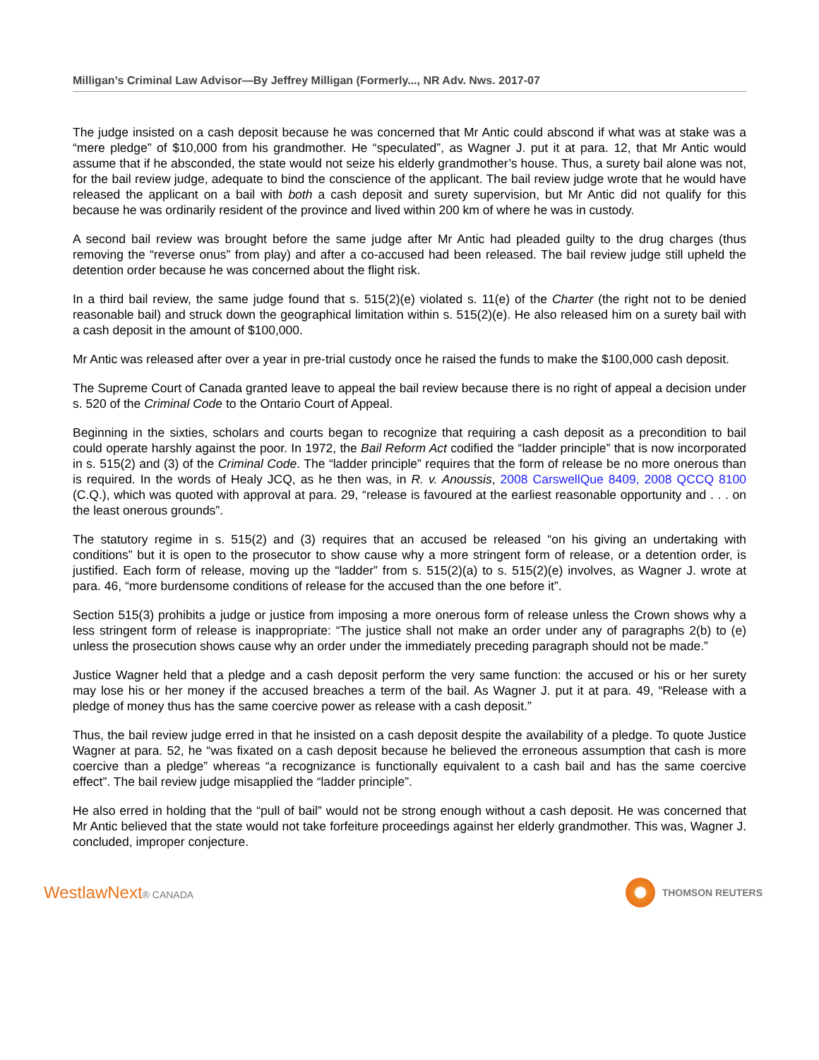Milligan’s Criminal Law Advisor—By Jeffrey Milligan (Formerly..., NR Adv. Nws. 2017-07
The judge insisted on a cash deposit because he was concerned that Mr Antic could abscond if what was at stake was a “mere pledge” of $10,000 from his grandmother. He “speculated”, as Wagner J. put it at para. 12, that Mr Antic would assume that if he absconded, the state would not seize his elderly grandmother’s house. Thus, a surety bail alone was not, for the bail review judge, adequate to bind the conscience of the applicant. The bail review judge wrote that he would have released the applicant on a bail with both a cash deposit and surety supervision, but Mr Antic did not qualify for this because he was ordinarily resident of the province and lived within 200 km of where he was in custody.
A second bail review was brought before the same judge after Mr Antic had pleaded guilty to the drug charges (thus removing the “reverse onus” from play) and after a co-accused had been released. The bail review judge still upheld the detention order because he was concerned about the flight risk.
In a third bail review, the same judge found that s. 515(2)(e) violated s. 11(e) of the Charter (the right not to be denied reasonable bail) and struck down the geographical limitation within s. 515(2)(e). He also released him on a surety bail with a cash deposit in the amount of $100,000.
Mr Antic was released after over a year in pre-trial custody once he raised the funds to make the $100,000 cash deposit.
The Supreme Court of Canada granted leave to appeal the bail review because there is no right of appeal a decision under s. 520 of the Criminal Code to the Ontario Court of Appeal.
Beginning in the sixties, scholars and courts began to recognize that requiring a cash deposit as a precondition to bail could operate harshly against the poor. In 1972, the Bail Reform Act codified the “ladder principle” that is now incorporated in s. 515(2) and (3) of the Criminal Code. The “ladder principle” requires that the form of release be no more onerous than is required. In the words of Healy JCQ, as he then was, in R. v. Anoussis, 2008 CarswellQue 8409, 2008 QCCQ 8100 (C.Q.), which was quoted with approval at para. 29, “release is favoured at the earliest reasonable opportunity and . . . on the least onerous grounds”.
The statutory regime in s. 515(2) and (3) requires that an accused be released “on his giving an undertaking with conditions” but it is open to the prosecutor to show cause why a more stringent form of release, or a detention order, is justified. Each form of release, moving up the “ladder” from s. 515(2)(a) to s. 515(2)(e) involves, as Wagner J. wrote at para. 46, “more burdensome conditions of release for the accused than the one before it”.
Section 515(3) prohibits a judge or justice from imposing a more onerous form of release unless the Crown shows why a less stringent form of release is inappropriate: “The justice shall not make an order under any of paragraphs 2(b) to (e) unless the prosecution shows cause why an order under the immediately preceding paragraph should not be made.”
Justice Wagner held that a pledge and a cash deposit perform the very same function: the accused or his or her surety may lose his or her money if the accused breaches a term of the bail. As Wagner J. put it at para. 49, “Release with a pledge of money thus has the same coercive power as release with a cash deposit.”
Thus, the bail review judge erred in that he insisted on a cash deposit despite the availability of a pledge. To quote Justice Wagner at para. 52, he “was fixated on a cash deposit because he believed the erroneous assumption that cash is more coercive than a pledge” whereas “a recognizance is functionally equivalent to a cash bail and has the same coercive effect”. The bail review judge misapplied the “ladder principle”.
He also erred in holding that the “pull of bail” would not be strong enough without a cash deposit. He was concerned that Mr Antic believed that the state would not take forfeiture proceedings against her elderly grandmother. This was, Wagner J. concluded, improper conjecture.
WestlawNext® CANADA THOMSON REUTERS